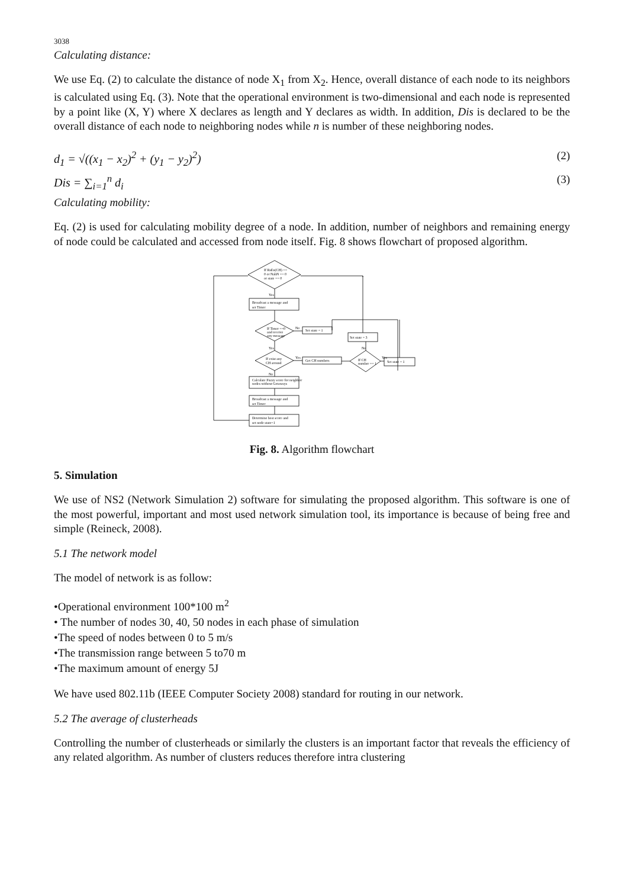3038
Calculating distance:
We use Eq. (2) to calculate the distance of node X<sub>1</sub> from X<sub>2</sub>. Hence, overall distance of each node to its neighbors is calculated using Eq. (3). Note that the operational environment is two-dimensional and each node is represented by a point like (X, Y) where X declares as length and Y declares as width. In addition, Dis is declared to be the overall distance of each node to neighboring nodes while n is number of these neighboring nodes.
d<sub>1</sub> = √((x<sub>1</sub> − x<sub>2</sub>)<sup>2</sup> + (y<sub>1</sub> − y<sub>2</sub>)<sup>2</sup>) (2)
Dis = ∑<sub>i=1</sub><sup>n</sup> d<sub>i</sub> (3)
Calculating mobility:
Eq. (2) is used for calculating mobility degree of a node. In addition, number of neighbors and remaining energy of node could be calculated and accessed from node itself. Fig. 8 shows flowchart of proposed algorithm.
If RsEn(CH) ==
0 or NabN == 0
or state == 0
Broadcast a message and
set Timer
If Timer ==0
and receive
any message
Set state = 1
Set state = 3
If exist any
CH around
Get CH numbers
If CH
number == 1
Set state = 1
Calculate Fuzzy score for neighbor
nodes without Getaways
Broadcast a message and
set Timer
Determine best score and
set node state=1
Yes
No
Yes
Yes
No
Yes
No
Fig. 8. Algorithm flowchart
5. Simulation
We use of NS2 (Network Simulation 2) software for simulating the proposed algorithm. This software is one of the most powerful, important and most used network simulation tool, its importance is because of being free and simple (Reineck, 2008).
5.1 The network model
The model of network is as follow:
•Operational environment 100*100 m<sup>2</sup>
• The number of nodes 30, 40, 50 nodes in each phase of simulation
•The speed of nodes between 0 to 5 m/s
•The transmission range between 5 to70 m
•The maximum amount of energy 5J
We have used 802.11b (IEEE Computer Society 2008) standard for routing in our network.
5.2 The average of clusterheads
Controlling the number of clusterheads or similarly the clusters is an important factor that reveals the efficiency of any related algorithm. As number of clusters reduces therefore intra clustering